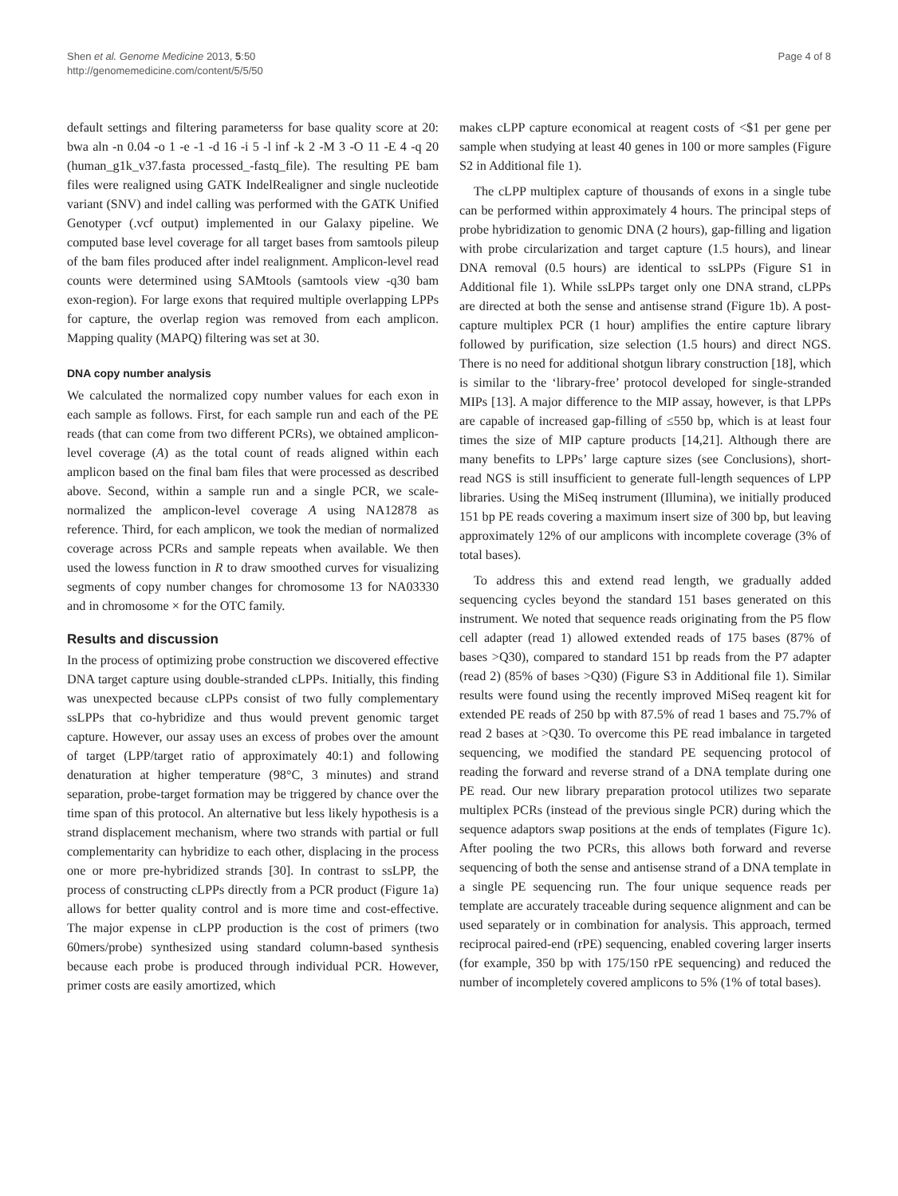Shen et al. Genome Medicine 2013, 5:50
http://genomemedicine.com/content/5/5/50
Page 4 of 8
default settings and filtering parameterss for base quality score at 20: bwa aln -n 0.04 -o 1 -e -1 -d 16 -i 5 -l inf -k 2 -M 3 -O 11 -E 4 -q 20 (human_g1k_v37.fasta processed_-fastq_file). The resulting PE bam files were realigned using GATK IndelRealigner and single nucleotide variant (SNV) and indel calling was performed with the GATK Unified Genotyper (.vcf output) implemented in our Galaxy pipeline. We computed base level coverage for all target bases from samtools pileup of the bam files produced after indel realignment. Amplicon-level read counts were determined using SAMtools (samtools view -q30 bam exon-region). For large exons that required multiple overlapping LPPs for capture, the overlap region was removed from each amplicon. Mapping quality (MAPQ) filtering was set at 30.
DNA copy number analysis
We calculated the normalized copy number values for each exon in each sample as follows. First, for each sample run and each of the PE reads (that can come from two different PCRs), we obtained amplicon-level coverage (A) as the total count of reads aligned within each amplicon based on the final bam files that were processed as described above. Second, within a sample run and a single PCR, we scale-normalized the amplicon-level coverage A using NA12878 as reference. Third, for each amplicon, we took the median of normalized coverage across PCRs and sample repeats when available. We then used the lowess function in R to draw smoothed curves for visualizing segments of copy number changes for chromosome 13 for NA03330 and in chromosome × for the OTC family.
Results and discussion
In the process of optimizing probe construction we discovered effective DNA target capture using double-stranded cLPPs. Initially, this finding was unexpected because cLPPs consist of two fully complementary ssLPPs that co-hybridize and thus would prevent genomic target capture. However, our assay uses an excess of probes over the amount of target (LPP/target ratio of approximately 40:1) and following denaturation at higher temperature (98°C, 3 minutes) and strand separation, probe-target formation may be triggered by chance over the time span of this protocol. An alternative but less likely hypothesis is a strand displacement mechanism, where two strands with partial or full complementarity can hybridize to each other, displacing in the process one or more pre-hybridized strands [30]. In contrast to ssLPP, the process of constructing cLPPs directly from a PCR product (Figure 1a) allows for better quality control and is more time and cost-effective. The major expense in cLPP production is the cost of primers (two 60mers/probe) synthesized using standard column-based synthesis because each probe is produced through individual PCR. However, primer costs are easily amortized, which
makes cLPP capture economical at reagent costs of <$1 per gene per sample when studying at least 40 genes in 100 or more samples (Figure S2 in Additional file 1).
The cLPP multiplex capture of thousands of exons in a single tube can be performed within approximately 4 hours. The principal steps of probe hybridization to genomic DNA (2 hours), gap-filling and ligation with probe circularization and target capture (1.5 hours), and linear DNA removal (0.5 hours) are identical to ssLPPs (Figure S1 in Additional file 1). While ssLPPs target only one DNA strand, cLPPs are directed at both the sense and antisense strand (Figure 1b). A post-capture multiplex PCR (1 hour) amplifies the entire capture library followed by purification, size selection (1.5 hours) and direct NGS. There is no need for additional shotgun library construction [18], which is similar to the ‘library-free’ protocol developed for single-stranded MIPs [13]. A major difference to the MIP assay, however, is that LPPs are capable of increased gap-filling of ≤550 bp, which is at least four times the size of MIP capture products [14,21]. Although there are many benefits to LPPs’ large capture sizes (see Conclusions), short-read NGS is still insufficient to generate full-length sequences of LPP libraries. Using the MiSeq instrument (Illumina), we initially produced 151 bp PE reads covering a maximum insert size of 300 bp, but leaving approximately 12% of our amplicons with incomplete coverage (3% of total bases).
To address this and extend read length, we gradually added sequencing cycles beyond the standard 151 bases generated on this instrument. We noted that sequence reads originating from the P5 flow cell adapter (read 1) allowed extended reads of 175 bases (87% of bases >Q30), compared to standard 151 bp reads from the P7 adapter (read 2) (85% of bases >Q30) (Figure S3 in Additional file 1). Similar results were found using the recently improved MiSeq reagent kit for extended PE reads of 250 bp with 87.5% of read 1 bases and 75.7% of read 2 bases at >Q30. To overcome this PE read imbalance in targeted sequencing, we modified the standard PE sequencing protocol of reading the forward and reverse strand of a DNA template during one PE read. Our new library preparation protocol utilizes two separate multiplex PCRs (instead of the previous single PCR) during which the sequence adaptors swap positions at the ends of templates (Figure 1c). After pooling the two PCRs, this allows both forward and reverse sequencing of both the sense and antisense strand of a DNA template in a single PE sequencing run. The four unique sequence reads per template are accurately traceable during sequence alignment and can be used separately or in combination for analysis. This approach, termed reciprocal paired-end (rPE) sequencing, enabled covering larger inserts (for example, 350 bp with 175/150 rPE sequencing) and reduced the number of incompletely covered amplicons to 5% (1% of total bases).